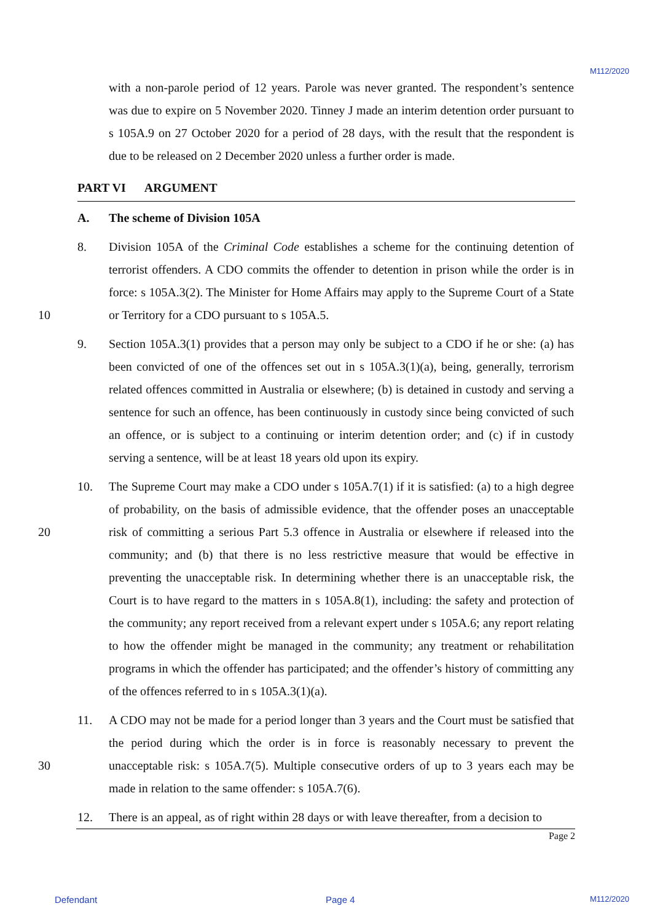M112/2020
with a non-parole period of 12 years. Parole was never granted. The respondent’s sentence was due to expire on 5 November 2020. Tinney J made an interim detention order pursuant to s 105A.9 on 27 October 2020 for a period of 28 days, with the result that the respondent is due to be released on 2 December 2020 unless a further order is made.
PART VI ARGUMENT
A. The scheme of Division 105A
10 8. Division 105A of the Criminal Code establishes a scheme for the continuing detention of terrorist offenders. A CDO commits the offender to detention in prison while the order is in force: s 105A.3(2). The Minister for Home Affairs may apply to the Supreme Court of a State or Territory for a CDO pursuant to s 105A.5.
9. Section 105A.3(1) provides that a person may only be subject to a CDO if he or she: (a) has been convicted of one of the offences set out in s 105A.3(1)(a), being, generally, terrorism related offences committed in Australia or elsewhere; (b) is detained in custody and serving a sentence for such an offence, has been continuously in custody since being convicted of such an offence, or is subject to a continuing or interim detention order; and (c) if in custody serving a sentence, will be at least 18 years old upon its expiry.
20 10. The Supreme Court may make a CDO under s 105A.7(1) if it is satisfied: (a) to a high degree of probability, on the basis of admissible evidence, that the offender poses an unacceptable risk of committing a serious Part 5.3 offence in Australia or elsewhere if released into the community; and (b) that there is no less restrictive measure that would be effective in preventing the unacceptable risk. In determining whether there is an unacceptable risk, the Court is to have regard to the matters in s 105A.8(1), including: the safety and protection of the community; any report received from a relevant expert under s 105A.6; any report relating to how the offender might be managed in the community; any treatment or rehabilitation programs in which the offender has participated; and the offender’s history of committing any of the offences referred to in s 105A.3(1)(a).
30 11. A CDO may not be made for a period longer than 3 years and the Court must be satisfied that the period during which the order is in force is reasonably necessary to prevent the unacceptable risk: s 105A.7(5). Multiple consecutive orders of up to 3 years each may be made in relation to the same offender: s 105A.7(6).
12. There is an appeal, as of right within 28 days or with leave thereafter, from a decision to
Page 2
Defendant Page 4 M112/2020